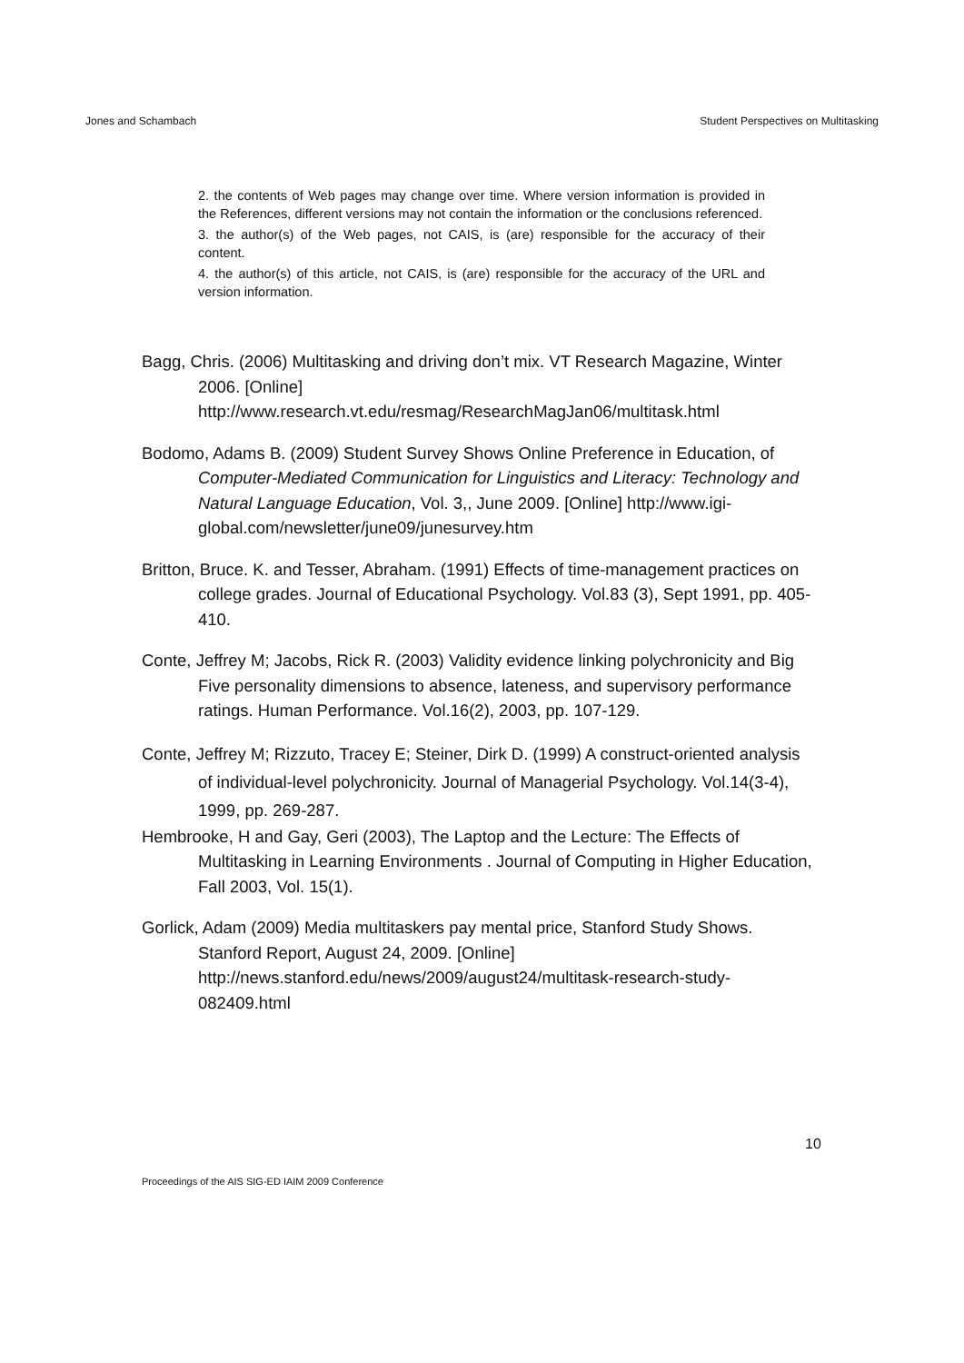Jones and Schambach Student Perspectives on Multitasking
2. the contents of Web pages may change over time. Where version information is provided in the References, different versions may not contain the information or the conclusions referenced.
3. the author(s) of the Web pages, not CAIS, is (are) responsible for the accuracy of their content.
4. the author(s) of this article, not CAIS, is (are) responsible for the accuracy of the URL and version information.
Bagg, Chris. (2006) Multitasking and driving don’t mix. VT Research Magazine, Winter 2006. [Online] http://www.research.vt.edu/resmag/ResearchMagJan06/multitask.html
Bodomo, Adams B. (2009) Student Survey Shows Online Preference in Education, of Computer-Mediated Communication for Linguistics and Literacy: Technology and Natural Language Education, Vol. 3,, June 2009. [Online] http://www.igi-global.com/newsletter/june09/junesurvey.htm
Britton, Bruce. K. and Tesser, Abraham. (1991) Effects of time-management practices on college grades. Journal of Educational Psychology. Vol.83 (3), Sept 1991, pp. 405-410.
Conte, Jeffrey M; Jacobs, Rick R. (2003) Validity evidence linking polychronicity and Big Five personality dimensions to absence, lateness, and supervisory performance ratings. Human Performance. Vol.16(2), 2003, pp. 107-129.
Conte, Jeffrey M; Rizzuto, Tracey E; Steiner, Dirk D. (1999) A construct-oriented analysis of individual-level polychronicity. Journal of Managerial Psychology. Vol.14(3-4), 1999, pp. 269-287.
Hembrooke, H and Gay, Geri (2003), The Laptop and the Lecture: The Effects of Multitasking in Learning Environments . Journal of Computing in Higher Education, Fall 2003, Vol. 15(1).
Gorlick, Adam (2009) Media multitaskers pay mental price, Stanford Study Shows. Stanford Report, August 24, 2009. [Online] http://news.stanford.edu/news/2009/august24/multitask-research-study-082409.html
10
Proceedings of the AIS SIG-ED IAIM 2009 Conference